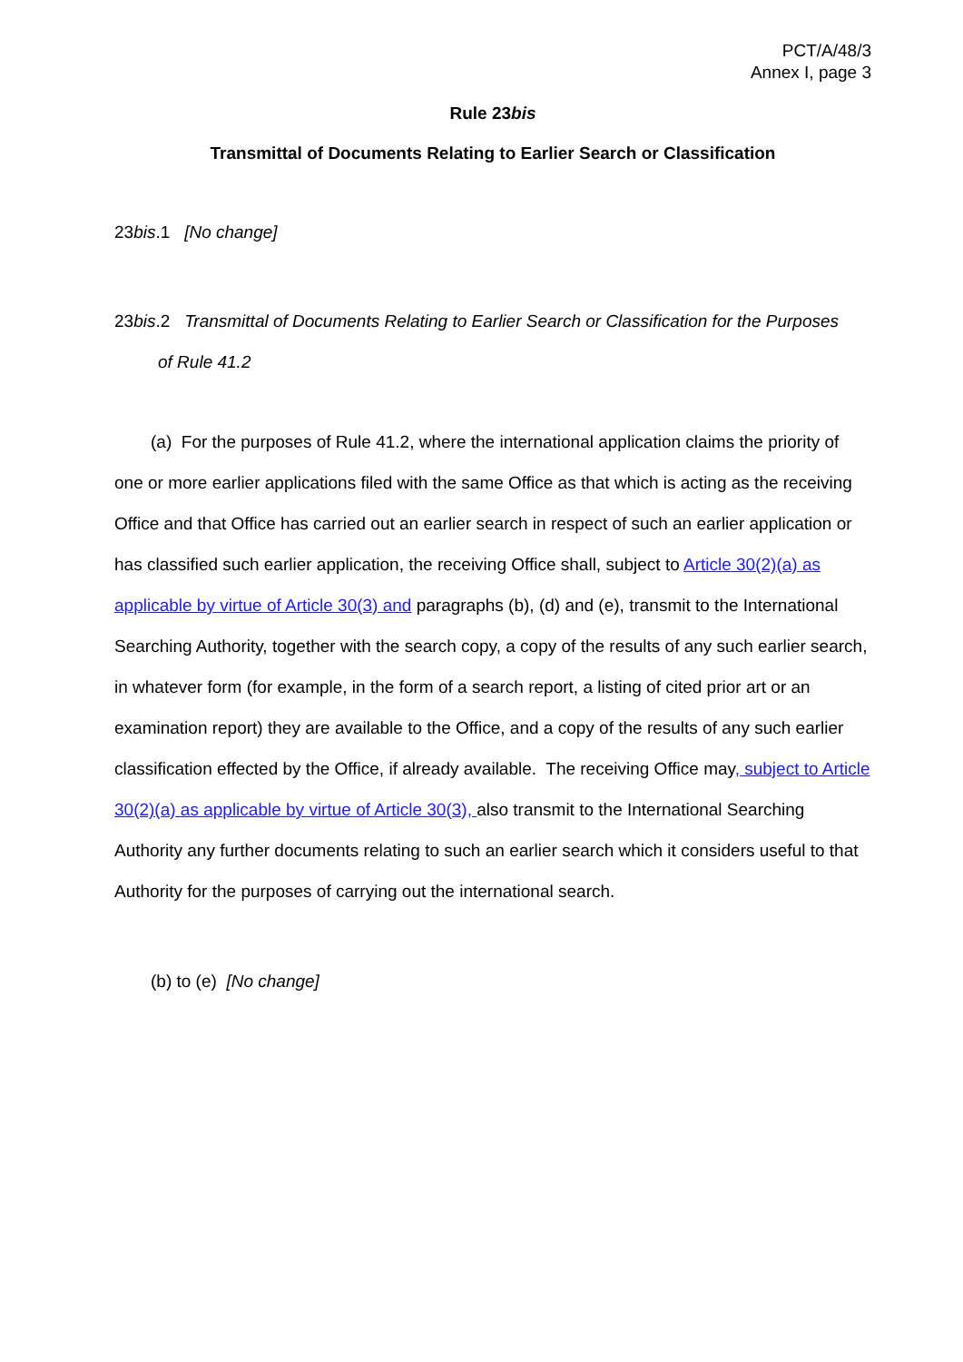PCT/A/48/3
Annex I, page 3
Rule 23bis
Transmittal of Documents Relating to Earlier Search or Classification
23bis.1 [No change]
23bis.2 Transmittal of Documents Relating to Earlier Search or Classification for the Purposes
of Rule 41.2
(a) For the purposes of Rule 41.2, where the international application claims the priority of one or more earlier applications filed with the same Office as that which is acting as the receiving Office and that Office has carried out an earlier search in respect of such an earlier application or has classified such earlier application, the receiving Office shall, subject to Article 30(2)(a) as applicable by virtue of Article 30(3) and paragraphs (b), (d) and (e), transmit to the International Searching Authority, together with the search copy, a copy of the results of any such earlier search, in whatever form (for example, in the form of a search report, a listing of cited prior art or an examination report) they are available to the Office, and a copy of the results of any such earlier classification effected by the Office, if already available. The receiving Office may, subject to Article 30(2)(a) as applicable by virtue of Article 30(3), also transmit to the International Searching Authority any further documents relating to such an earlier search which it considers useful to that Authority for the purposes of carrying out the international search.
(b) to (e) [No change]